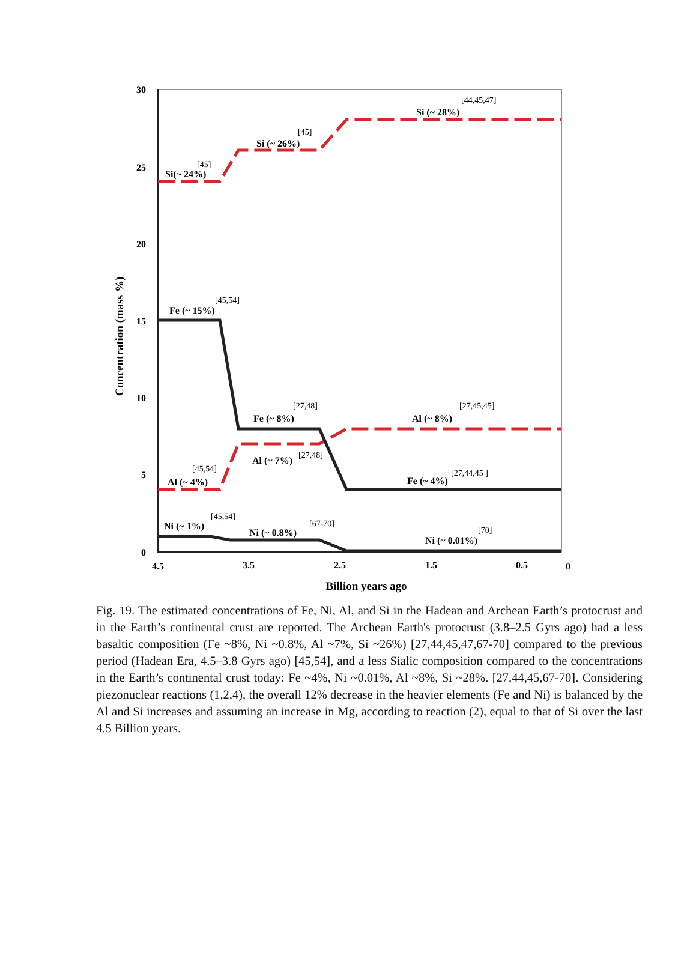30
25
20
15
10
5
0
4.5
3.5
2.5
1.5
0.5
0
Billion years ago
Concentration (mass %)
Si(~ 24%)
Si (~ 26%)
Si (~ 28%)
Fe (~ 15%)
Fe (~ 8%)
Fe (~ 4%)
Al (~ 8%)
Al (~ 7%)
Al (~ 4%)
Ni (~ 1%)
Ni (~ 0.8%)
Ni (~ 0.01%)
[44,45,47]
[45]
[45]
[45,54]
[27,48]
[27,45,45]
[27,48]
[45,54]
[27,44,45 ]
[45,54]
[67-70]
[70]
Fig. 19. The estimated concentrations of Fe, Ni, Al, and Si in the Hadean and Archean Earth’s protocrust and in the Earth’s continental crust are reported. The Archean Earth's protocrust (3.8–2.5 Gyrs ago) had a less basaltic composition (Fe ~8%, Ni ~0.8%, Al ~7%, Si ~26%) [27,44,45,47,67-70] compared to the previous period (Hadean Era, 4.5–3.8 Gyrs ago) [45,54], and a less Sialic composition compared to the concentrations in the Earth’s continental crust today: Fe ~4%, Ni ~0.01%, Al ~8%, Si ~28%. [27,44,45,67-70]. Considering piezonuclear reactions (1,2,4), the overall 12% decrease in the heavier elements (Fe and Ni) is balanced by the Al and Si increases and assuming an increase in Mg, according to reaction (2), equal to that of Si over the last 4.5 Billion years.